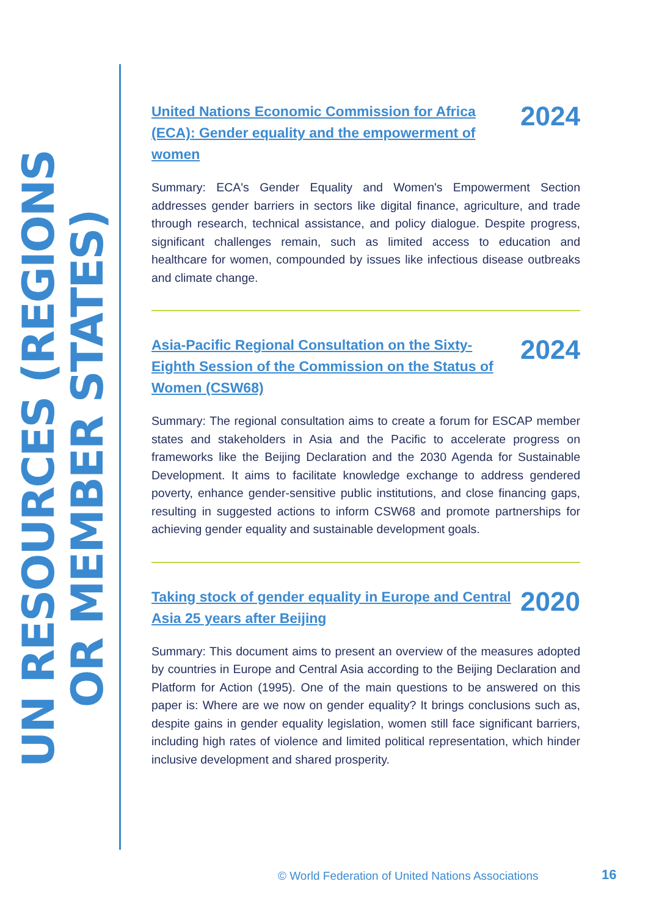UN RESOURCES (REGIONS OR MEMBER STATES)
United Nations Economic Commission for Africa (ECA): Gender equality and the empowerment of women 2024
Summary: ECA's Gender Equality and Women's Empowerment Section addresses gender barriers in sectors like digital finance, agriculture, and trade through research, technical assistance, and policy dialogue. Despite progress, significant challenges remain, such as limited access to education and healthcare for women, compounded by issues like infectious disease outbreaks and climate change.
Asia-Pacific Regional Consultation on the Sixty-Eighth Session of the Commission on the Status of Women (CSW68) 2024
Summary: The regional consultation aims to create a forum for ESCAP member states and stakeholders in Asia and the Pacific to accelerate progress on frameworks like the Beijing Declaration and the 2030 Agenda for Sustainable Development. It aims to facilitate knowledge exchange to address gendered poverty, enhance gender-sensitive public institutions, and close financing gaps, resulting in suggested actions to inform CSW68 and promote partnerships for achieving gender equality and sustainable development goals.
Taking stock of gender equality in Europe and Central Asia 25 years after Beijing 2020
Summary: This document aims to present an overview of the measures adopted by countries in Europe and Central Asia according to the Beijing Declaration and Platform for Action (1995). One of the main questions to be answered on this paper is: Where are we now on gender equality? It brings conclusions such as, despite gains in gender equality legislation, women still face significant barriers, including high rates of violence and limited political representation, which hinder inclusive development and shared prosperity.
© World Federation of United Nations Associations
16